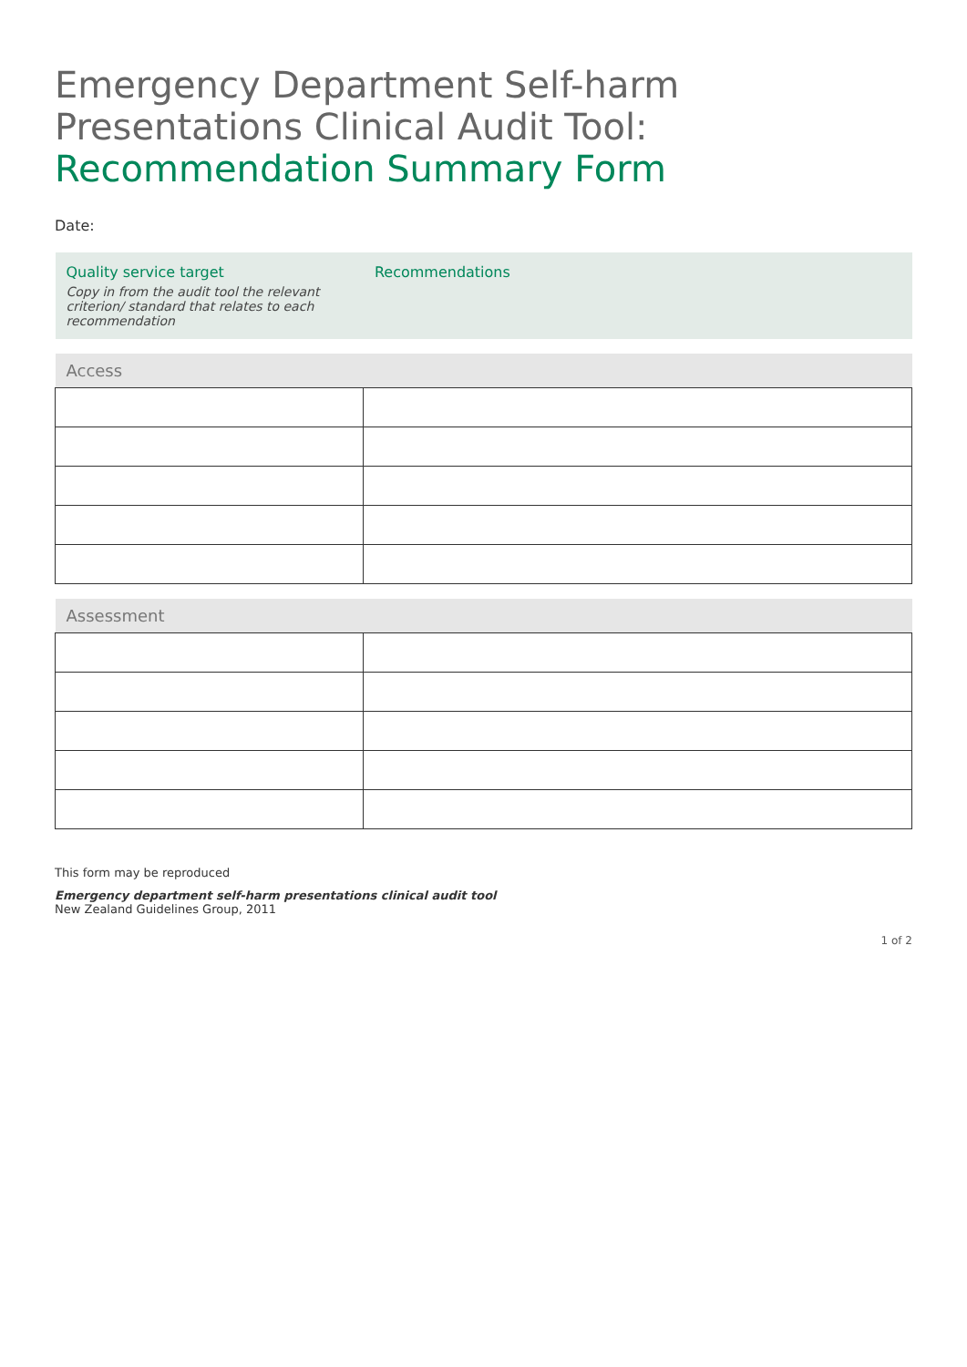Emergency Department Self-harm Presentations Clinical Audit Tool:
Recommendation Summary Form
Date:
| Quality service target Copy in from the audit tool the relevant criterion/ standard that relates to each recommendation | Recommendations |
| --- | --- |
| Access | |
| Assessment | |
This form may be reproduced
Emergency department self-harm presentations clinical audit tool
New Zealand Guidelines Group, 2011
1 of 2